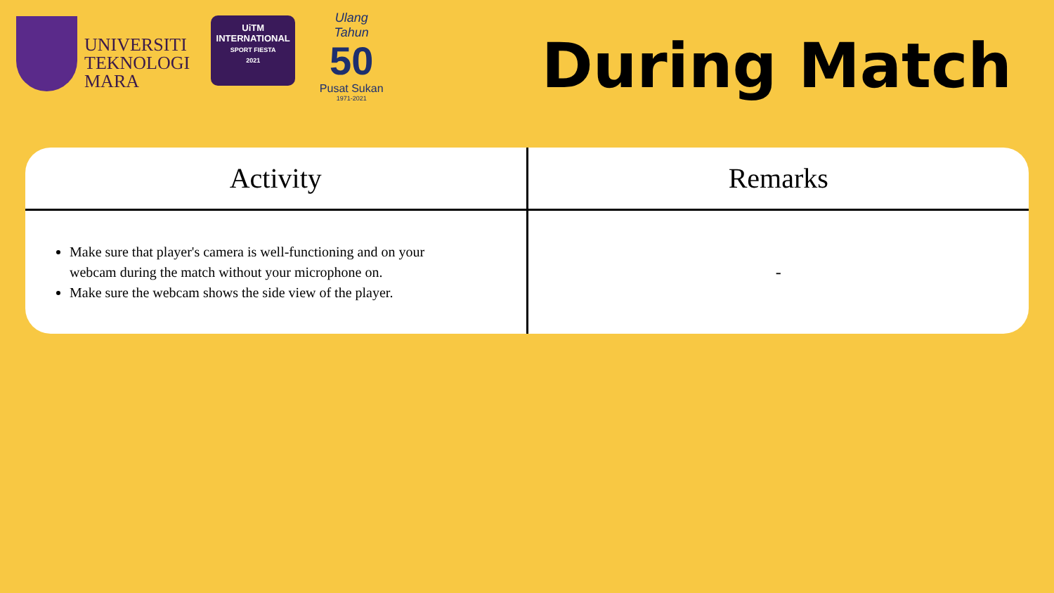UNIVERSITI
TEKNOLOGI
MARA
UiTM
INTERNATIONAL
SPORT FIESTA
2021
Ulang Tahun
50
Pusat Sukan
1971-2021
During Match
| Activity | Remarks |
| --- | --- |
| Make sure that player's camera is well-functioning and on your webcam during the match without your microphone on. Make sure the webcam shows the side view of the player. | - |